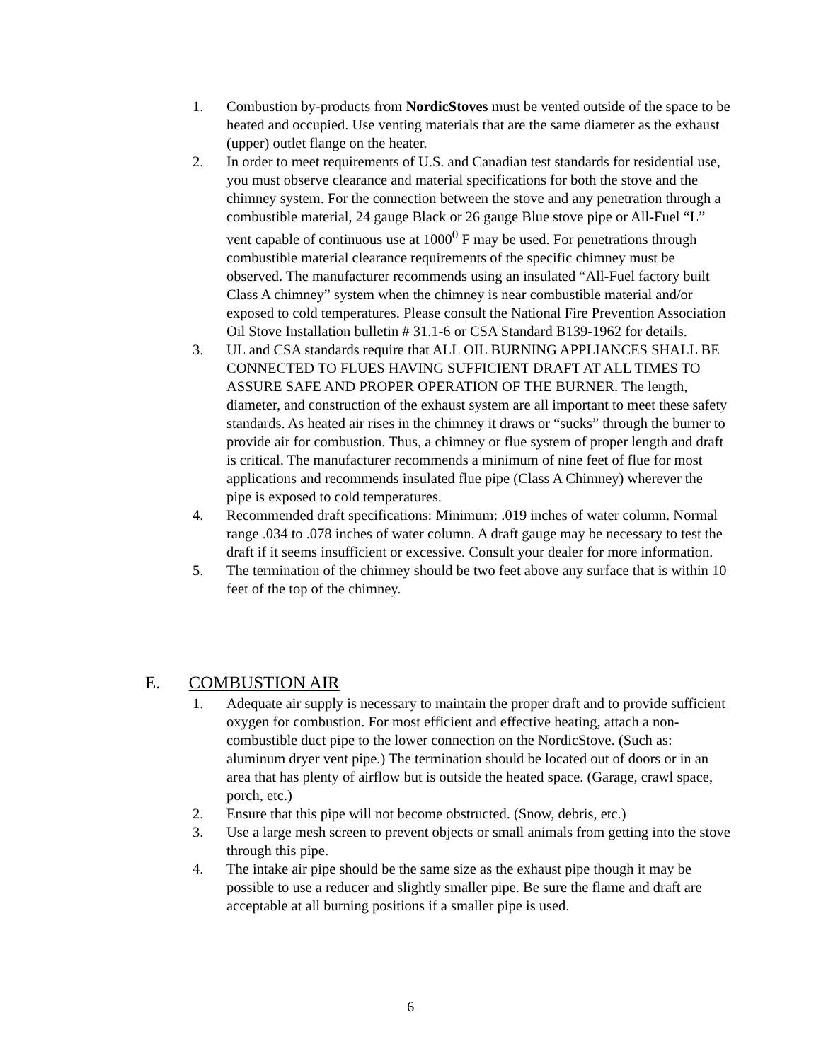1. Combustion by-products from NordicStoves must be vented outside of the space to be heated and occupied. Use venting materials that are the same diameter as the exhaust (upper) outlet flange on the heater.
2. In order to meet requirements of U.S. and Canadian test standards for residential use, you must observe clearance and material specifications for both the stove and the chimney system. For the connection between the stove and any penetration through a combustible material, 24 gauge Black or 26 gauge Blue stove pipe or All-Fuel “L” vent capable of continuous use at 1000<sup>0</sup> F may be used. For penetrations through combustible material clearance requirements of the specific chimney must be observed. The manufacturer recommends using an insulated “All-Fuel factory built Class A chimney” system when the chimney is near combustible material and/or exposed to cold temperatures. Please consult the National Fire Prevention Association Oil Stove Installation bulletin # 31.1-6 or CSA Standard B139-1962 for details.
3. UL and CSA standards require that ALL OIL BURNING APPLIANCES SHALL BE CONNECTED TO FLUES HAVING SUFFICIENT DRAFT AT ALL TIMES TO ASSURE SAFE AND PROPER OPERATION OF THE BURNER. The length, diameter, and construction of the exhaust system are all important to meet these safety standards. As heated air rises in the chimney it draws or “sucks” through the burner to provide air for combustion. Thus, a chimney or flue system of proper length and draft is critical. The manufacturer recommends a minimum of nine feet of flue for most applications and recommends insulated flue pipe (Class A Chimney) wherever the pipe is exposed to cold temperatures.
4. Recommended draft specifications: Minimum: .019 inches of water column. Normal range .034 to .078 inches of water column. A draft gauge may be necessary to test the draft if it seems insufficient or excessive. Consult your dealer for more information.
5. The termination of the chimney should be two feet above any surface that is within 10 feet of the top of the chimney.
E. COMBUSTION AIR
1. Adequate air supply is necessary to maintain the proper draft and to provide sufficient oxygen for combustion. For most efficient and effective heating, attach a non-combustible duct pipe to the lower connection on the NordicStove. (Such as: aluminum dryer vent pipe.) The termination should be located out of doors or in an area that has plenty of airflow but is outside the heated space. (Garage, crawl space, porch, etc.)
2. Ensure that this pipe will not become obstructed. (Snow, debris, etc.)
3. Use a large mesh screen to prevent objects or small animals from getting into the stove through this pipe.
4. The intake air pipe should be the same size as the exhaust pipe though it may be possible to use a reducer and slightly smaller pipe. Be sure the flame and draft are acceptable at all burning positions if a smaller pipe is used.
6